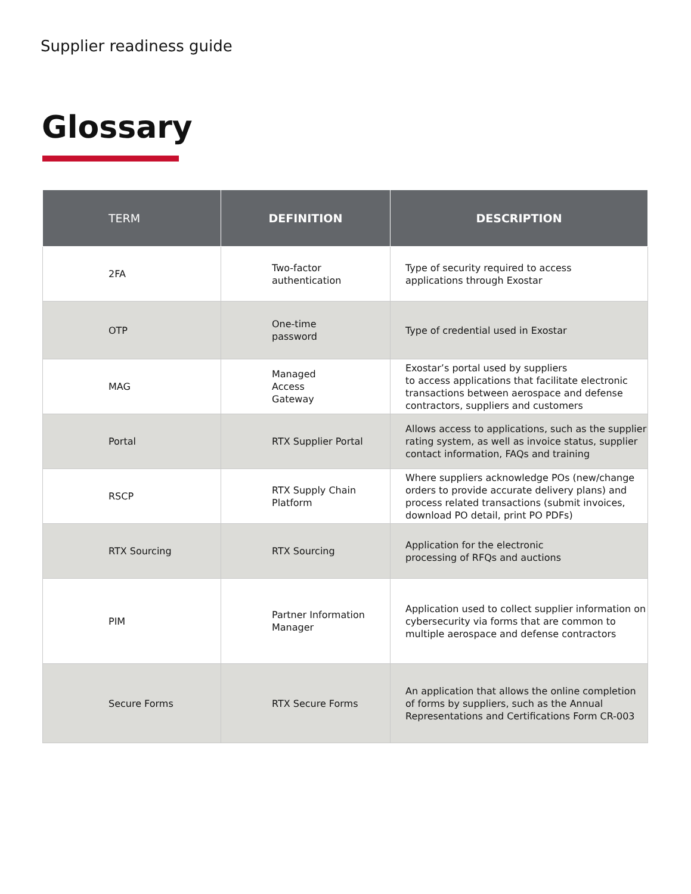Supplier readiness guide
Glossary
| TERM | DEFINITION | DESCRIPTION |
| --- | --- | --- |
| 2FA | Two-factor authentication | Type of security required to access applications through Exostar |
| OTP | One-time password | Type of credential used in Exostar |
| MAG | Managed Access Gateway | Exostar’s portal used by suppliers to access applications that facilitate electronic transactions between aerospace and defense contractors, suppliers and customers |
| Portal | RTX Supplier Portal | Allows access to applications, such as the supplier rating system, as well as invoice status, supplier contact information, FAQs and training |
| RSCP | RTX Supply Chain Platform | Where suppliers acknowledge POs (new/change orders to provide accurate delivery plans) and process related transactions (submit invoices, download PO detail, print PO PDFs) |
| RTX Sourcing | RTX Sourcing | Application for the electronic processing of RFQs and auctions |
| PIM | Partner Information Manager | Application used to collect supplier information on cybersecurity via forms that are common to multiple aerospace and defense contractors |
| Secure Forms | RTX Secure Forms | An application that allows the online completion of forms by suppliers, such as the Annual Representations and Certifications Form CR-003 |